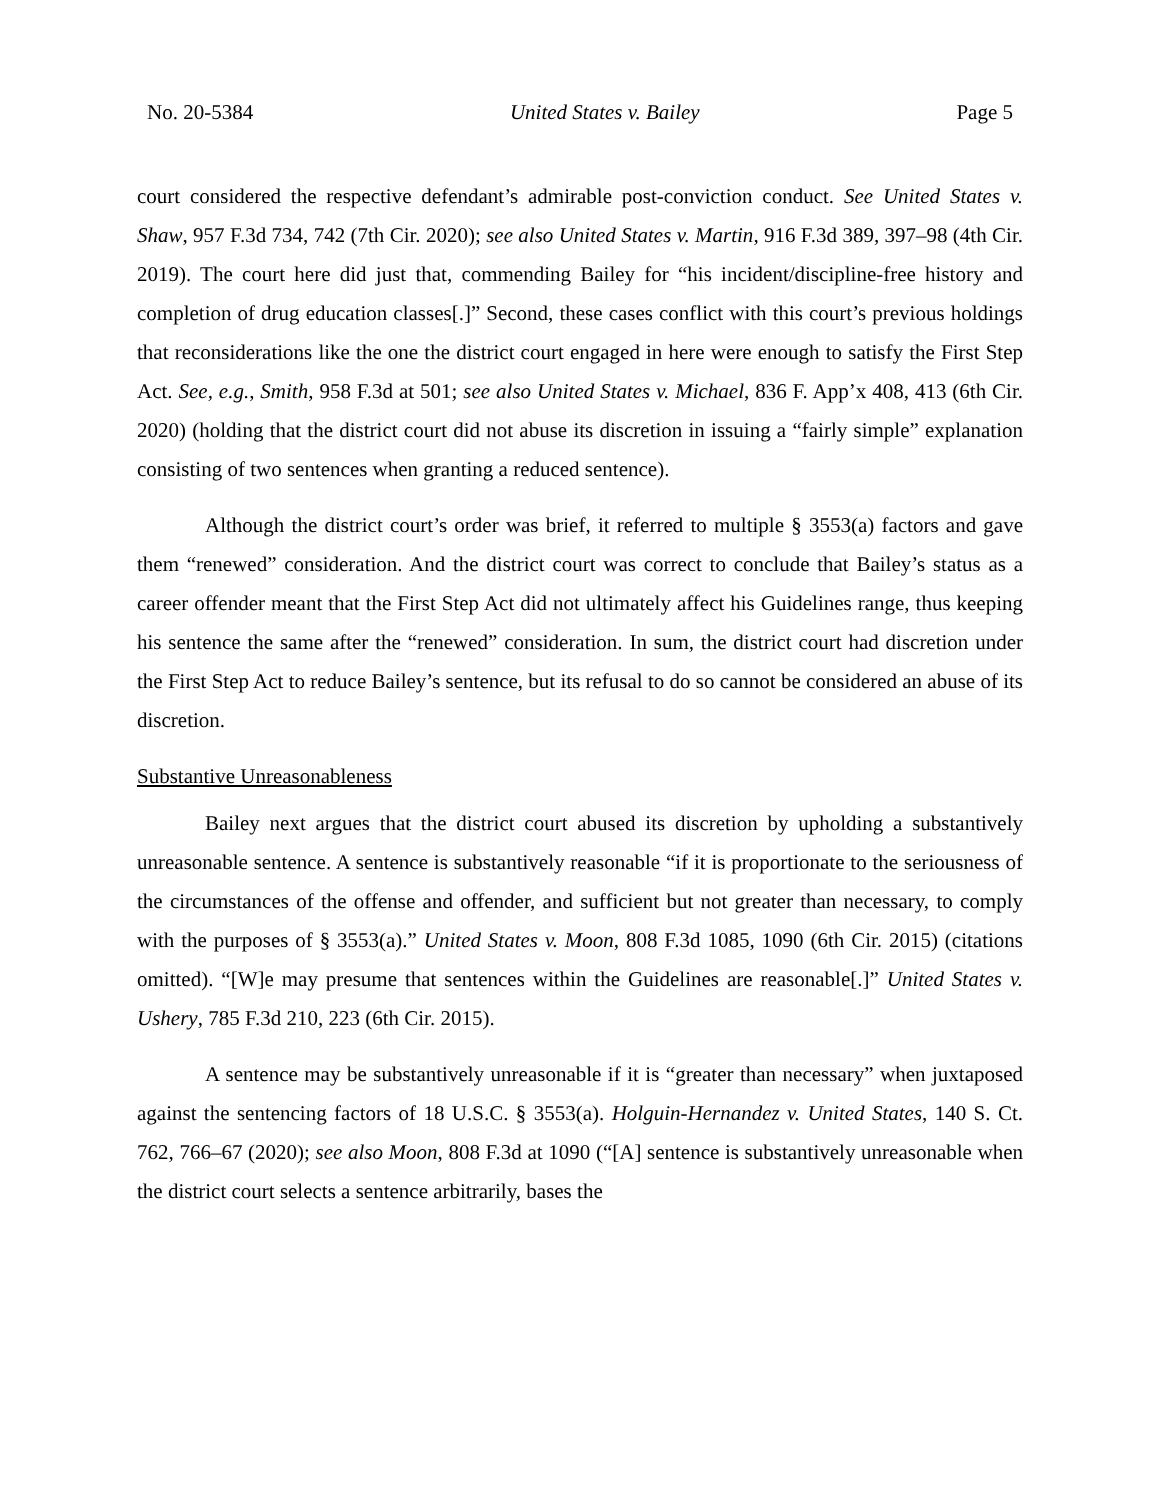No. 20-5384 United States v. Bailey Page 5
court considered the respective defendant’s admirable post-conviction conduct. See United States v. Shaw, 957 F.3d 734, 742 (7th Cir. 2020); see also United States v. Martin, 916 F.3d 389, 397–98 (4th Cir. 2019). The court here did just that, commending Bailey for “his incident/discipline-free history and completion of drug education classes[.]” Second, these cases conflict with this court’s previous holdings that reconsiderations like the one the district court engaged in here were enough to satisfy the First Step Act. See, e.g., Smith, 958 F.3d at 501; see also United States v. Michael, 836 F. App’x 408, 413 (6th Cir. 2020) (holding that the district court did not abuse its discretion in issuing a “fairly simple” explanation consisting of two sentences when granting a reduced sentence).
Although the district court’s order was brief, it referred to multiple § 3553(a) factors and gave them “renewed” consideration. And the district court was correct to conclude that Bailey’s status as a career offender meant that the First Step Act did not ultimately affect his Guidelines range, thus keeping his sentence the same after the “renewed” consideration. In sum, the district court had discretion under the First Step Act to reduce Bailey’s sentence, but its refusal to do so cannot be considered an abuse of its discretion.
Substantive Unreasonableness
Bailey next argues that the district court abused its discretion by upholding a substantively unreasonable sentence. A sentence is substantively reasonable “if it is proportionate to the seriousness of the circumstances of the offense and offender, and sufficient but not greater than necessary, to comply with the purposes of § 3553(a).” United States v. Moon, 808 F.3d 1085, 1090 (6th Cir. 2015) (citations omitted). “[W]e may presume that sentences within the Guidelines are reasonable[.]” United States v. Ushery, 785 F.3d 210, 223 (6th Cir. 2015).
A sentence may be substantively unreasonable if it is “greater than necessary” when juxtaposed against the sentencing factors of 18 U.S.C. § 3553(a). Holguin-Hernandez v. United States, 140 S. Ct. 762, 766–67 (2020); see also Moon, 808 F.3d at 1090 (“[A] sentence is substantively unreasonable when the district court selects a sentence arbitrarily, bases the